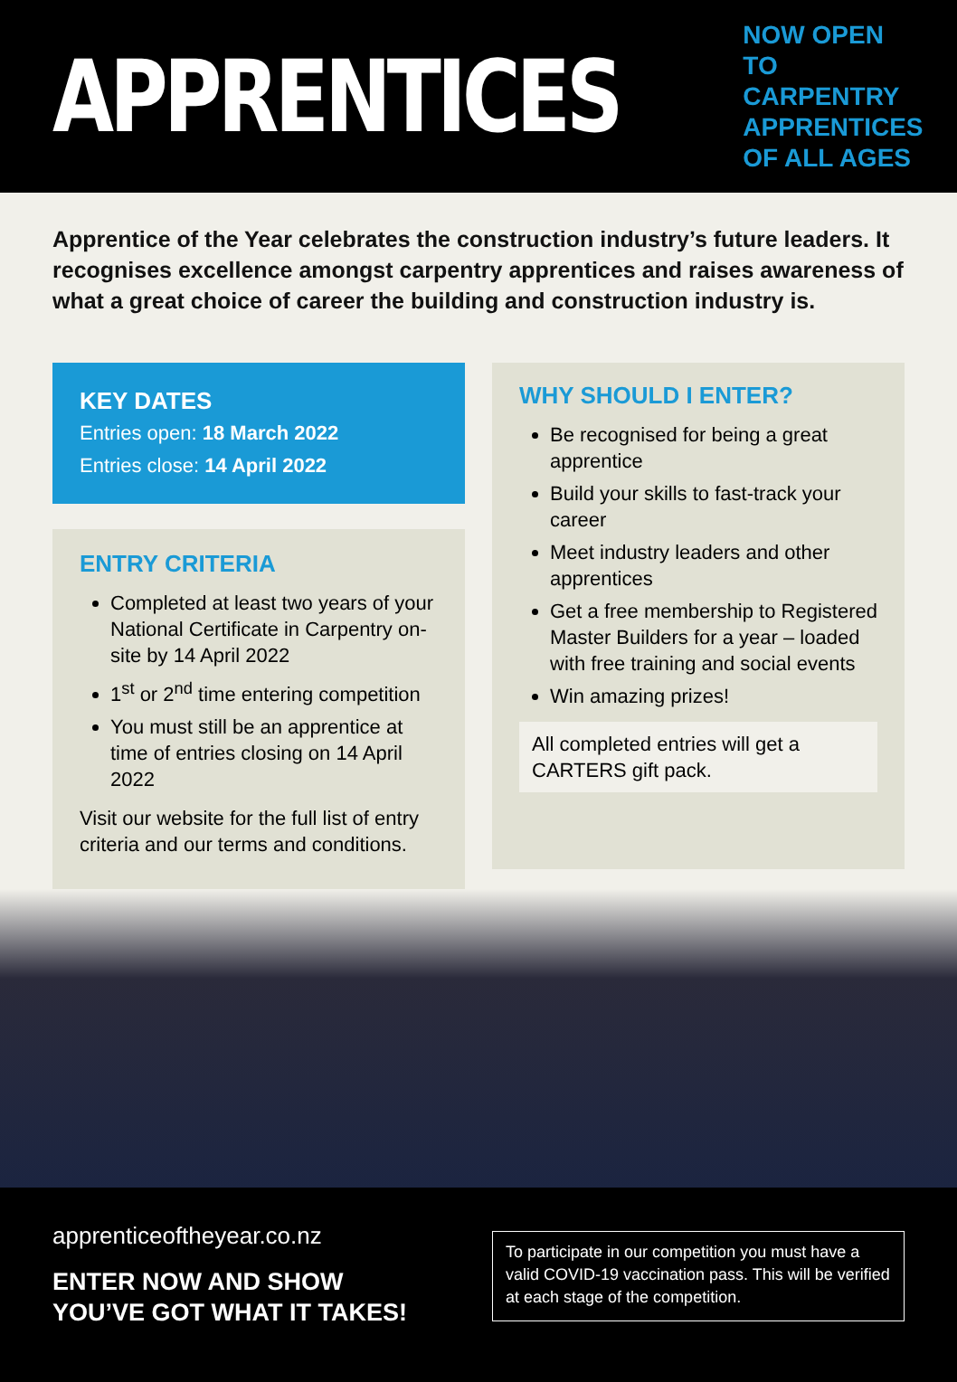APPRENTICES
NOW OPEN TO CARPENTRY
APPRENTICES OF ALL AGES
Apprentice of the Year celebrates the construction industry’s future leaders. It recognises excellence amongst carpentry apprentices and raises awareness of what a great choice of career the building and construction industry is.
KEY DATES
Entries open: 18 March 2022
Entries close: 14 April 2022
ENTRY CRITERIA
Completed at least two years of your National Certificate in Carpentry on-site by 14 April 2022
1<sup>st</sup> or 2<sup>nd</sup> time entering competition
You must still be an apprentice at time of entries closing on 14 April 2022
Visit our website for the full list of entry criteria and our terms and conditions.
WHY SHOULD I ENTER?
Be recognised for being a great apprentice
Build your skills to fast-track your career
Meet industry leaders and other apprentices
Get a free membership to Registered Master Builders for a year – loaded with free training and social events
Win amazing prizes!
All completed entries will get a CARTERS gift pack.
apprenticeoftheyear.co.nz
ENTER NOW AND SHOW
YOU’VE GOT WHAT IT TAKES!
To participate in our competition you must have a valid COVID-19 vaccination pass. This will be verified at each stage of the competition.